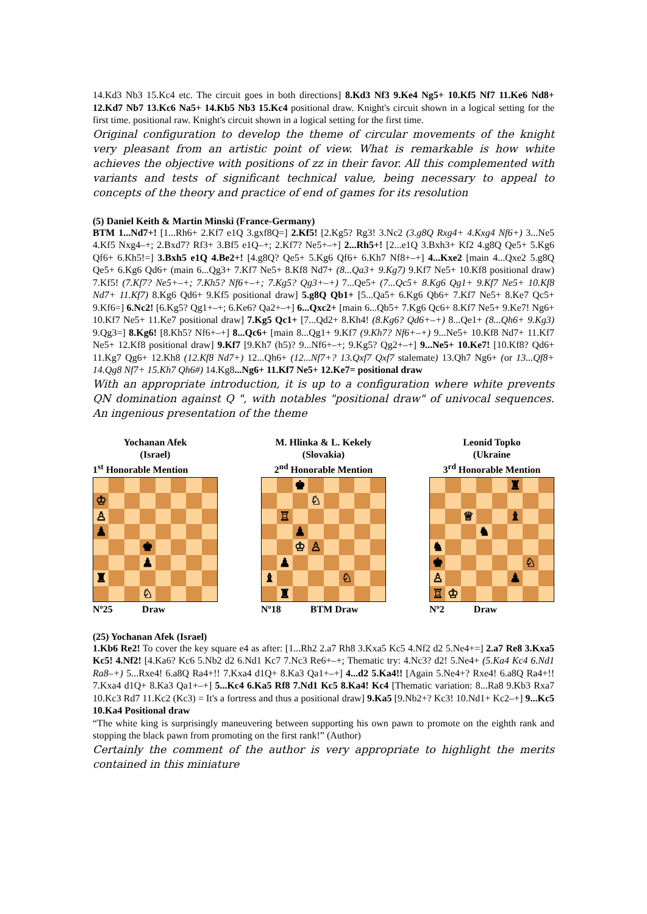14.Kd3 Nb3 15.Kc4 etc. The circuit goes in both directions] 8.Kd3 Nf3 9.Ke4 Ng5+ 10.Kf5 Nf7 11.Ke6 Nd8+ 12.Kd7 Nb7 13.Kc6 Na5+ 14.Kb5 Nb3 15.Kc4 positional draw. Knight's circuit shown in a logical setting for the first time. positional raw. Knight's circuit shown in a logical setting for the first time.
Original configuration to develop the theme of circular movements of the knight very pleasant from an artistic point of view. What is remarkable is how white achieves the objective with positions of zz in their favor. All this complemented with variants and tests of significant technical value, being necessary to appeal to concepts of the theory and practice of end of games for its resolution
(5) Daniel Keith & Martin Minski (France-Germany)
BTM 1...Nd7+! [1...Rh6+ 2.Kf7 e1Q 3.gxf8Q=] 2.Kf5! [2.Kg5? Rg3! 3.Nc2 (3.g8Q Rxg4+ 4.Kxg4 Nf6+) 3...Ne5 4.Kf5 Nxg4–+; 2.Bxd7? Rf3+ 3.Bf5 e1Q–+; 2.Kf7? Ne5+–+] 2...Rh5+! [2...e1Q 3.Bxh3+ Kf2 4.g8Q Qe5+ 5.Kg6 Qf6+ 6.Kh5!=] 3.Bxh5 e1Q 4.Be2+! [4.g8Q? Qe5+ 5.Kg6 Qf6+ 6.Kh7 Nf8+–+] 4...Kxe2 [main 4...Qxe2 5.g8Q Qe5+ 6.Kg6 Qd6+ (main 6...Qg3+ 7.Kf7 Ne5+ 8.Kf8 Nd7+ (8...Qa3+ 9.Kg7) 9.Kf7 Ne5+ 10.Kf8 positional draw) 7.Kf5! (7.Kf7? Ne5+–+; 7.Kh5? Nf6+–+; 7.Kg5? Qg3+–+) 7...Qe5+ (7...Qc5+ 8.Kg6 Qg1+ 9.Kf7 Ne5+ 10.Kf8 Nd7+ 11.Kf7) 8.Kg6 Qd6+ 9.Kf5 positional draw] 5.g8Q Qb1+ [5...Qa5+ 6.Kg6 Qb6+ 7.Kf7 Ne5+ 8.Ke7 Qc5+ 9.Kf6=] 6.Nc2! [6.Kg5? Qg1+–+; 6.Ke6? Qa2+–+] 6...Qxc2+ [main 6...Qb5+ 7.Kg6 Qc6+ 8.Kf7 Ne5+ 9.Ke7! Ng6+ 10.Kf7 Ne5+ 11.Ke7 positional draw] 7.Kg5 Qc1+ [7...Qd2+ 8.Kh4! (8.Kg6? Qd6+–+) 8...Qe1+ (8...Qh6+ 9.Kg3) 9.Qg3=] 8.Kg6! [8.Kh5? Nf6+–+] 8...Qc6+ [main 8...Qg1+ 9.Kf7 (9.Kh7? Nf6+–+) 9...Ne5+ 10.Kf8 Nd7+ 11.Kf7 Ne5+ 12.Kf8 positional draw] 9.Kf7 [9.Kh7 (h5)? 9...Nf6+–+; 9.Kg5? Qg2+–+] 9...Ne5+ 10.Ke7! [10.Kf8? Qd6+ 11.Kg7 Qg6+ 12.Kh8 (12.Kf8 Nd7+) 12...Qh6+ (12...Nf7+? 13.Qxf7 Qxf7 stalemate) 13.Qh7 Ng6+ (or 13...Qf8+ 14.Qg8 Nf7+ 15.Kh7 Qh6#) 14.Kg8...Ng6+ 11.Kf7 Ne5+ 12.Ke7= positional draw
With an appropriate introduction, it is up to a configuration where white prevents QN domination against Q ", with notables "positional draw" of univocal sequences. An ingenious presentation of the theme
Yochanan Afek
(Israel)
1<sup>st</sup> Honorable Mention
♔
♙
♟
♚
♟
♜
♘
Nº25 Draw
M. Hlinka & L. Kekely
(Slovakia)
2<sup>nd</sup> Honorable Mention
♚
♘
♖
♟
♔
♙
♟
♝
♘
♜
Nº18 BTM Draw
Leonid Topko
(Ukraine
3<sup>rd</sup> Honorable Mention
♜
♕
♝
♞
♞
♚
♘
♙
♟
♖
♔
Nº2 Draw
(25) Yochanan Afek (Israel)
1.Kb6 Re2! To cover the key square e4 as after: [1...Rh2 2.a7 Rh8 3.Kxa5 Kc5 4.Nf2 d2 5.Ne4+=] 2.a7 Re8 3.Kxa5 Kc5! 4.Nf2! [4.Ka6? Kc6 5.Nb2 d2 6.Nd1 Kc7 7.Nc3 Re6+–+; Thematic try: 4.Nc3? d2! 5.Ne4+ (5.Ka4 Kc4 6.Nd1 Ra8–+) 5...Rxe4! 6.a8Q Ra4+!! 7.Kxa4 d1Q+ 8.Ka3 Qa1+–+] 4...d2 5.Ka4!! [Again 5.Ne4+? Rxe4! 6.a8Q Ra4+!! 7.Kxa4 d1Q+ 8.Ka3 Qa1+–+] 5...Kc4 6.Ka5 Rf8 7.Nd1 Kc5 8.Ka4! Kc4 [Thematic variation: 8...Ra8 9.Kb3 Rxa7 10.Kc3 Rd7 11.Kc2 (Kc3) = It's a fortress and thus a positional draw] 9.Ka5 [9.Nb2+? Kc3! 10.Nd1+ Kc2–+] 9...Kc5 10.Ka4 Positional draw
“The white king is surprisingly maneuvering between supporting his own pawn to promote on the eighth rank and stopping the black pawn from promoting on the first rank!” (Author)
Certainly the comment of the author is very appropriate to highlight the merits contained in this miniature